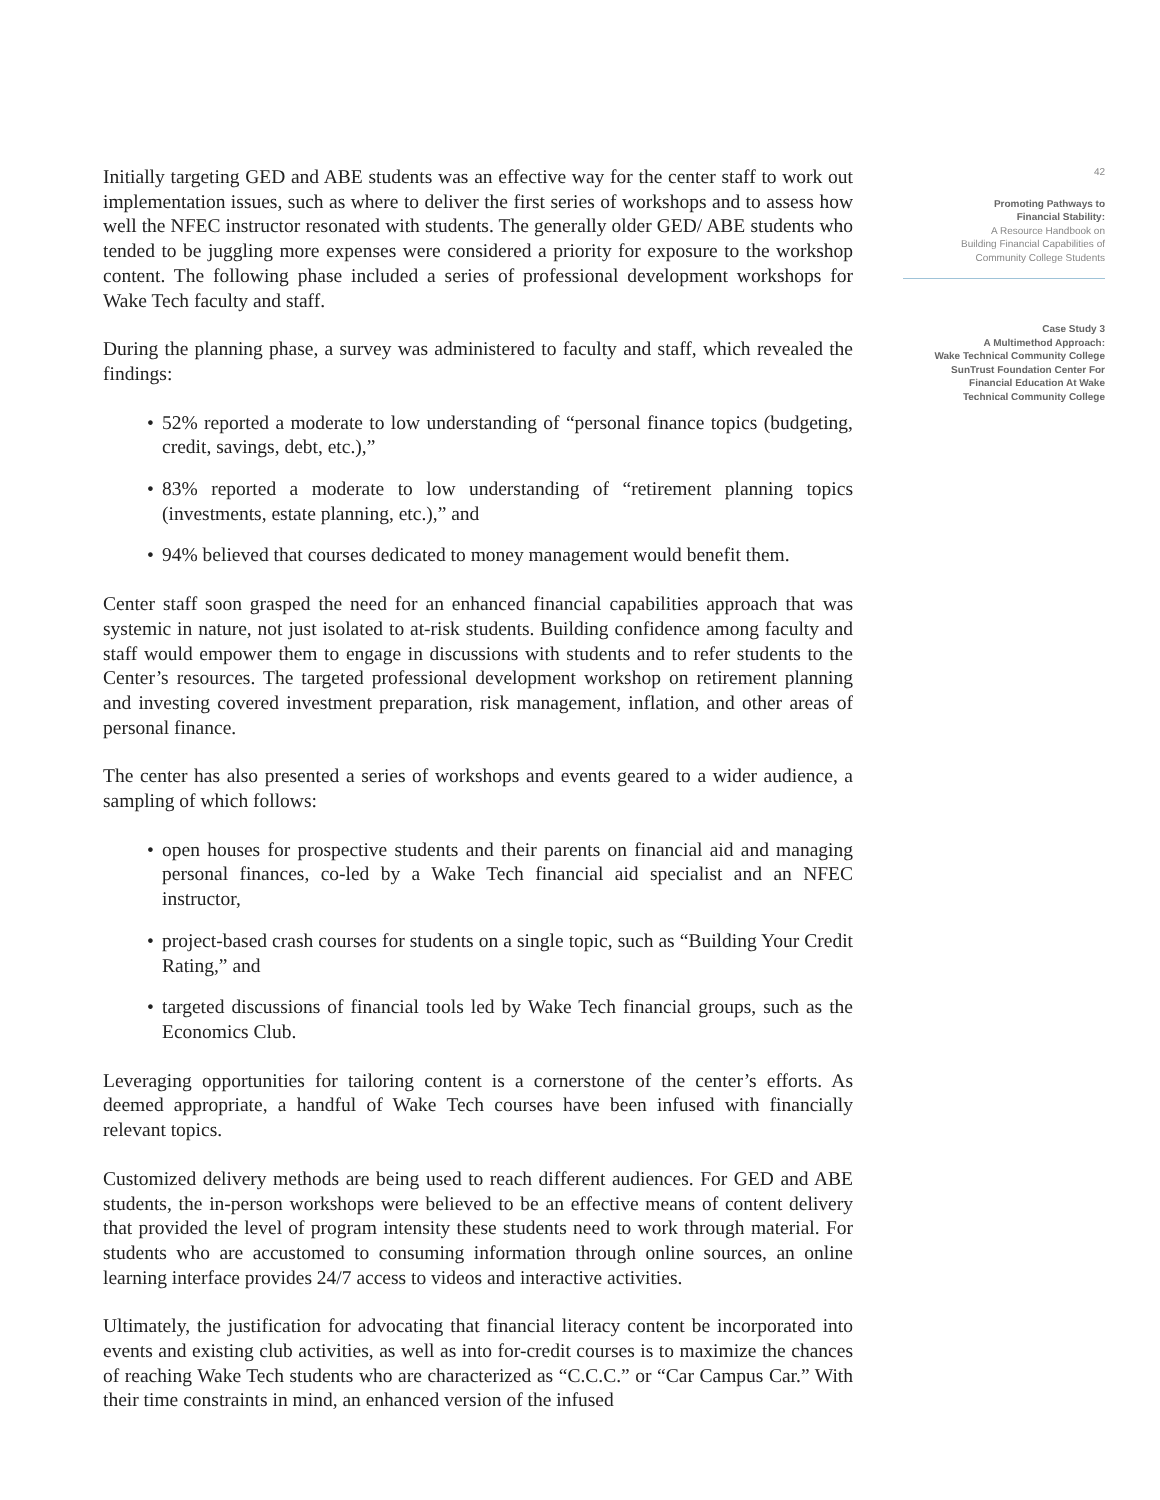Initially targeting GED and ABE students was an effective way for the center staff to work out implementation issues, such as where to deliver the first series of workshops and to assess how well the NFEC instructor resonated with students. The generally older GED/ ABE students who tended to be juggling more expenses were considered a priority for exposure to the workshop content. The following phase included a series of professional development workshops for Wake Tech faculty and staff.
During the planning phase, a survey was administered to faculty and staff, which revealed the findings:
• 52% reported a moderate to low understanding of “personal finance topics (budgeting, credit, savings, debt, etc.),”
• 83% reported a moderate to low understanding of “retirement planning topics (investments, estate planning, etc.),” and
• 94% believed that courses dedicated to money management would benefit them.
Center staff soon grasped the need for an enhanced financial capabilities approach that was systemic in nature, not just isolated to at-risk students. Building confidence among faculty and staff would empower them to engage in discussions with students and to refer students to the Center’s resources. The targeted professional development workshop on retirement planning and investing covered investment preparation, risk management, inflation, and other areas of personal finance.
The center has also presented a series of workshops and events geared to a wider audience, a sampling of which follows:
• open houses for prospective students and their parents on financial aid and managing personal finances, co-led by a Wake Tech financial aid specialist and an NFEC instructor,
• project-based crash courses for students on a single topic, such as “Building Your Credit Rating,” and
• targeted discussions of financial tools led by Wake Tech financial groups, such as the Economics Club.
Leveraging opportunities for tailoring content is a cornerstone of the center’s efforts. As deemed appropriate, a handful of Wake Tech courses have been infused with financially relevant topics.
Customized delivery methods are being used to reach different audiences. For GED and ABE students, the in-person workshops were believed to be an effective means of content delivery that provided the level of program intensity these students need to work through material. For students who are accustomed to consuming information through online sources, an online learning interface provides 24/7 access to videos and interactive activities.
Ultimately, the justification for advocating that financial literacy content be incorporated into events and existing club activities, as well as into for-credit courses is to maximize the chances of reaching Wake Tech students who are characterized as “C.C.C.” or “Car Campus Car.” With their time constraints in mind, an enhanced version of the infused
42
Promoting Pathways to
Financial Stability:
A Resource Handbook on
Building Financial Capabilities of
Community College Students
Case Study 3
A Multimethod Approach:
Wake Technical Community College
SunTrust Foundation Center For
Financial Education At Wake
Technical Community College